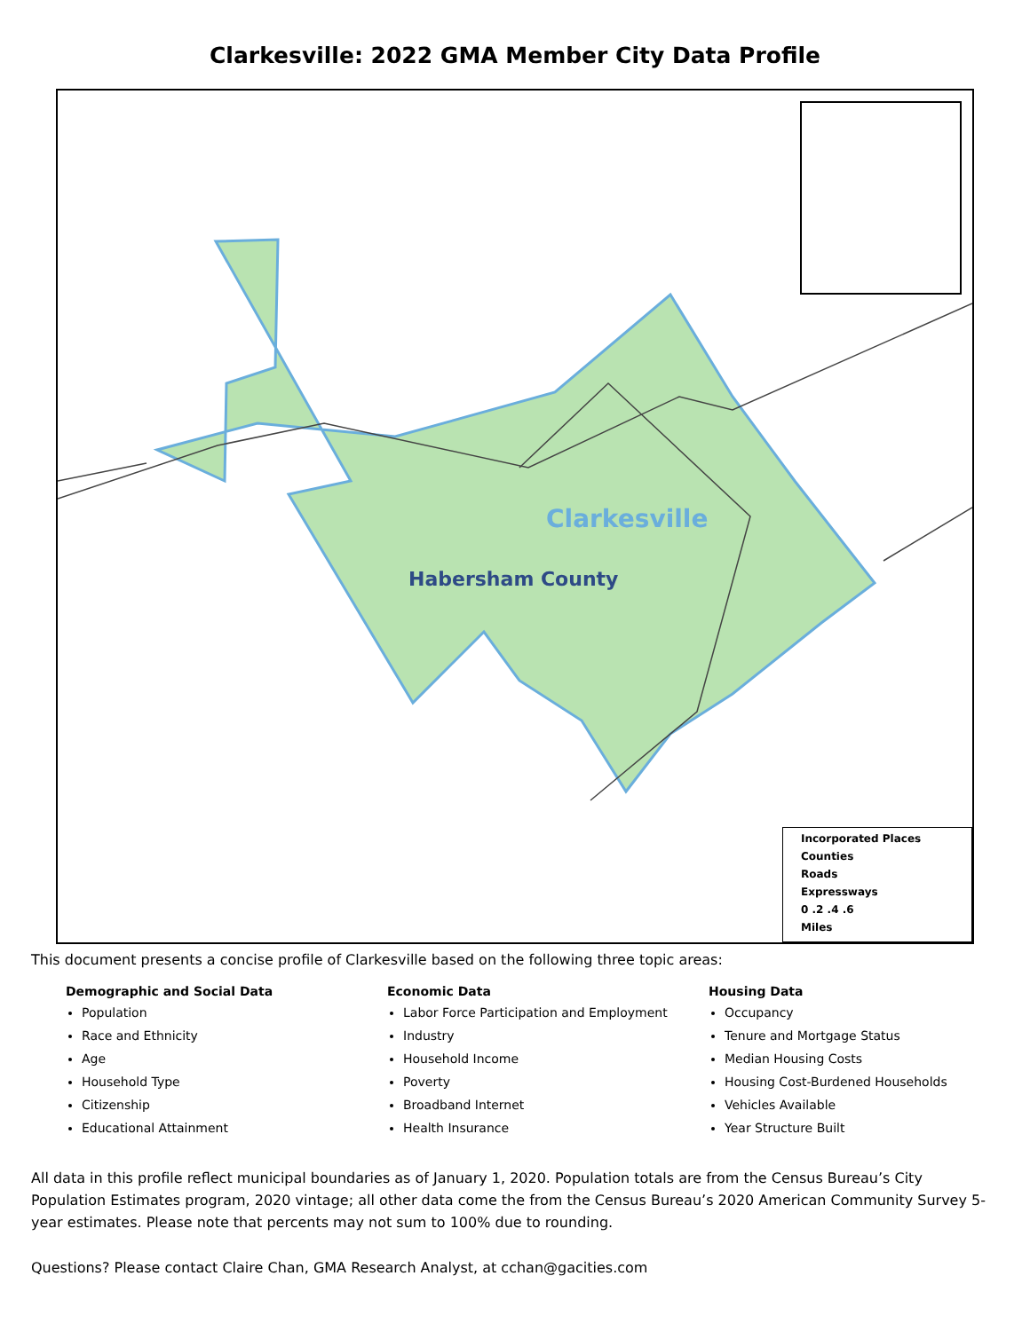Clarkesville: 2022 GMA Member City Data Profile
Clarkesville
Habersham County
Incorporated Places
Counties
Roads
Expressways
0 .2 .4 .6
Miles
This document presents a concise profile of Clarkesville based on the following three topic areas:
Demographic and Social Data
Population
Race and Ethnicity
Age
Household Type
Citizenship
Educational Attainment
Economic Data
Labor Force Participation and Employment
Industry
Household Income
Poverty
Broadband Internet
Health Insurance
Housing Data
Occupancy
Tenure and Mortgage Status
Median Housing Costs
Housing Cost-Burdened Households
Vehicles Available
Year Structure Built
All data in this profile reflect municipal boundaries as of January 1, 2020. Population totals are from the Census Bureau’s City Population Estimates program, 2020 vintage; all other data come the from the Census Bureau’s 2020 American Community Survey 5-year estimates. Please note that percents may not sum to 100% due to rounding.
Questions? Please contact Claire Chan, GMA Research Analyst, at cchan@gacities.com